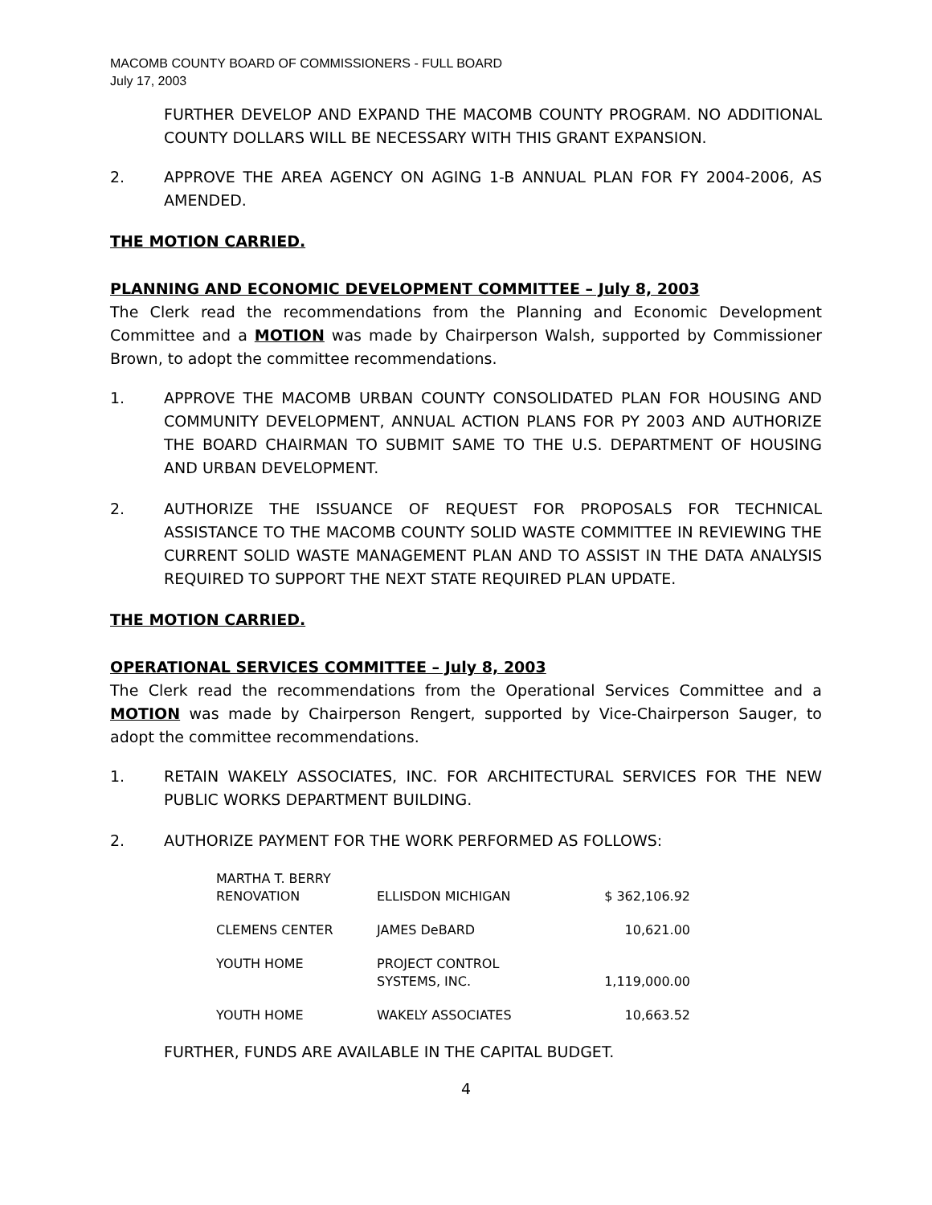MACOMB COUNTY BOARD OF COMMISSIONERS - FULL BOARD
July 17, 2003
FURTHER DEVELOP AND EXPAND THE MACOMB COUNTY PROGRAM. NO ADDITIONAL COUNTY DOLLARS WILL BE NECESSARY WITH THIS GRANT EXPANSION.
2. APPROVE THE AREA AGENCY ON AGING 1-B ANNUAL PLAN FOR FY 2004-2006, AS AMENDED.
THE MOTION CARRIED.
PLANNING AND ECONOMIC DEVELOPMENT COMMITTEE – July 8, 2003
The Clerk read the recommendations from the Planning and Economic Development Committee and a MOTION was made by Chairperson Walsh, supported by Commissioner Brown, to adopt the committee recommendations.
1. APPROVE THE MACOMB URBAN COUNTY CONSOLIDATED PLAN FOR HOUSING AND COMMUNITY DEVELOPMENT, ANNUAL ACTION PLANS FOR PY 2003 AND AUTHORIZE THE BOARD CHAIRMAN TO SUBMIT SAME TO THE U.S. DEPARTMENT OF HOUSING AND URBAN DEVELOPMENT.
2. AUTHORIZE THE ISSUANCE OF REQUEST FOR PROPOSALS FOR TECHNICAL ASSISTANCE TO THE MACOMB COUNTY SOLID WASTE COMMITTEE IN REVIEWING THE CURRENT SOLID WASTE MANAGEMENT PLAN AND TO ASSIST IN THE DATA ANALYSIS REQUIRED TO SUPPORT THE NEXT STATE REQUIRED PLAN UPDATE.
THE MOTION CARRIED.
OPERATIONAL SERVICES COMMITTEE – July 8, 2003
The Clerk read the recommendations from the Operational Services Committee and a MOTION was made by Chairperson Rengert, supported by Vice-Chairperson Sauger, to adopt the committee recommendations.
1. RETAIN WAKELY ASSOCIATES, INC. FOR ARCHITECTURAL SERVICES FOR THE NEW PUBLIC WORKS DEPARTMENT BUILDING.
2. AUTHORIZE PAYMENT FOR THE WORK PERFORMED AS FOLLOWS:
| MARTHA T. BERRY RENOVATION | ELLISDON MICHIGAN | $ 362,106.92 |
| CLEMENS CENTER | JAMES DeBARD | 10,621.00 |
| YOUTH HOME | PROJECT CONTROL SYSTEMS, INC. | 1,119,000.00 |
| YOUTH HOME | WAKELY ASSOCIATES | 10,663.52 |
FURTHER, FUNDS ARE AVAILABLE IN THE CAPITAL BUDGET.
4